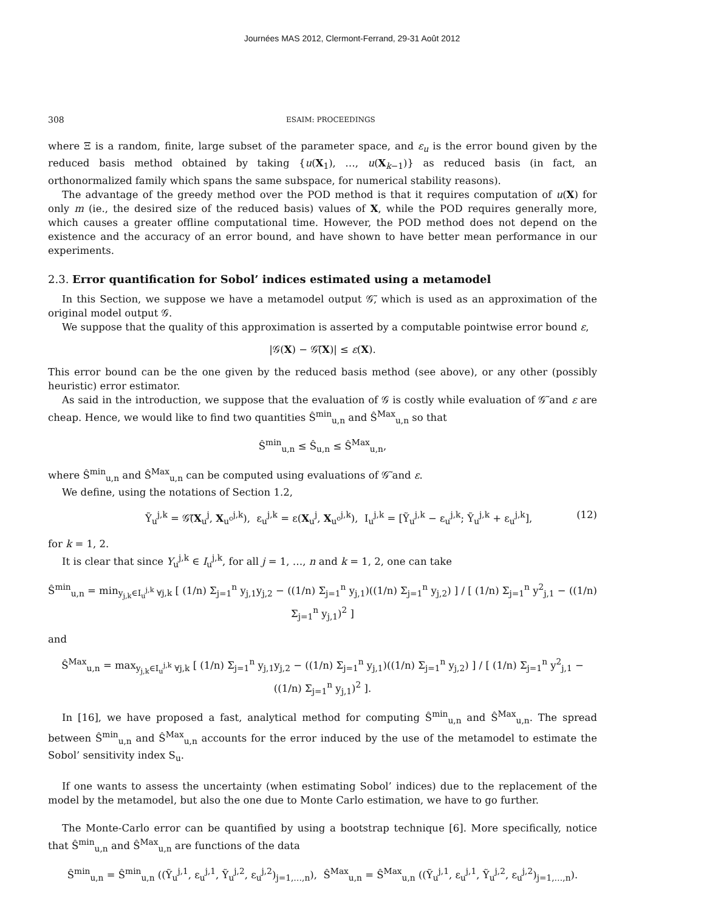Journées MAS 2012, Clermont-Ferrand, 29-31 Août 2012
308 ESAIM: PROCEEDINGS
where Ξ is a random, finite, large subset of the parameter space, and ε<sub>u</sub> is the error bound given by the reduced basis method obtained by taking {u(X<sub>1</sub>), …, u(X<sub>k−1</sub>)} as reduced basis (in fact, an orthonormalized family which spans the same subspace, for numerical stability reasons).
The advantage of the greedy method over the POD method is that it requires computation of u(X) for only m (ie., the desired size of the reduced basis) values of X, while the POD requires generally more, which causes a greater offline computational time. However, the POD method does not depend on the existence and the accuracy of an error bound, and have shown to have better mean performance in our experiments.
2.3. Error quantification for Sobol’ indices estimated using a metamodel
In this Section, we suppose we have a metamodel output 𝒢̃, which is used as an approximation of the original model output 𝒢.
We suppose that the quality of this approximation is asserted by a computable pointwise error bound ε,
|𝒢(X) − 𝒢̃(X)| ≤ ε(X).
This error bound can be the one given by the reduced basis method (see above), or any other (possibly heuristic) error estimator.
As said in the introduction, we suppose that the evaluation of 𝒢 is costly while evaluation of 𝒢̃ and ε are cheap. Hence, we would like to find two quantities Ŝ<sup>min</sup><sub>u,n</sub> and Ŝ<sup>Max</sup><sub>u,n</sub> so that
Ŝ<sup>min</sup><sub>u,n</sub> ≤ Ŝ<sub>u,n</sub> ≤ Ŝ<sup>Max</sup><sub>u,n</sub>,
where Ŝ<sup>min</sup><sub>u,n</sub> and Ŝ<sup>Max</sup><sub>u,n</sub> can be computed using evaluations of 𝒢̃ and ε.
We define, using the notations of Section 1.2,
Ỹ<sub>u</sub><sup>j,k</sup> = 𝒢̃(X<sub>u</sub><sup>j</sup>, X<sub>u<sup>c</sup></sub><sup>j,k</sup>), ε<sub>u</sub><sup>j,k</sup> = ε(X<sub>u</sub><sup>j</sup>, X<sub>u<sup>c</sup></sub><sup>j,k</sup>), I<sub>u</sub><sup>j,k</sup> = [Ỹ<sub>u</sub><sup>j,k</sup> − ε<sub>u</sub><sup>j,k</sup>; Ỹ<sub>u</sub><sup>j,k</sup> + ε<sub>u</sub><sup>j,k</sup>], (12)
for k = 1, 2.
It is clear that since Y<sub>u</sub><sup>j,k</sup> ∈ I<sub>u</sub><sup>j,k</sup>, for all j = 1, …, n and k = 1, 2, one can take
Ŝ<sup>min</sup><sub>u,n</sub> = min<sub>y<sub>j,k</sub>∈I<sub>u</sub><sup>j,k</sup> ∀j,k</sub> [ (1/n) Σ<sub>j=1</sub><sup>n</sup> y<sub>j,1</sub>y<sub>j,2</sub> − ((1/n) Σ<sub>j=1</sub><sup>n</sup> y<sub>j,1</sub>)((1/n) Σ<sub>j=1</sub><sup>n</sup> y<sub>j,2</sub>) ] / [ (1/n) Σ<sub>j=1</sub><sup>n</sup> y<sup>2</sup><sub>j,1</sub> − ((1/n) Σ<sub>j=1</sub><sup>n</sup> y<sub>j,1</sub>)<sup>2</sup> ]
and
Ŝ<sup>Max</sup><sub>u,n</sub> = max<sub>y<sub>j,k</sub>∈I<sub>u</sub><sup>j,k</sup> ∀j,k</sub> [ (1/n) Σ<sub>j=1</sub><sup>n</sup> y<sub>j,1</sub>y<sub>j,2</sub> − ((1/n) Σ<sub>j=1</sub><sup>n</sup> y<sub>j,1</sub>)((1/n) Σ<sub>j=1</sub><sup>n</sup> y<sub>j,2</sub>) ] / [ (1/n) Σ<sub>j=1</sub><sup>n</sup> y<sup>2</sup><sub>j,1</sub> − ((1/n) Σ<sub>j=1</sub><sup>n</sup> y<sub>j,1</sub>)<sup>2</sup> ].
In [16], we have proposed a fast, analytical method for computing Ŝ<sup>min</sup><sub>u,n</sub> and Ŝ<sup>Max</sup><sub>u,n</sub>. The spread between Ŝ<sup>min</sup><sub>u,n</sub> and Ŝ<sup>Max</sup><sub>u,n</sub> accounts for the error induced by the use of the metamodel to estimate the Sobol’ sensitivity index S<sub>u</sub>.
If one wants to assess the uncertainty (when estimating Sobol’ indices) due to the replacement of the model by the metamodel, but also the one due to Monte Carlo estimation, we have to go further.
The Monte-Carlo error can be quantified by using a bootstrap technique [6]. More specifically, notice that Ŝ<sup>min</sup><sub>u,n</sub> and Ŝ<sup>Max</sup><sub>u,n</sub> are functions of the data
Ŝ<sup>min</sup><sub>u,n</sub> = Ŝ<sup>min</sup><sub>u,n</sub> ((Ỹ<sub>u</sub><sup>j,1</sup>, ε<sub>u</sub><sup>j,1</sup>, Ỹ<sub>u</sub><sup>j,2</sup>, ε<sub>u</sub><sup>j,2</sup>)<sub>j=1,…,n</sub>), Ŝ<sup>Max</sup><sub>u,n</sub> = Ŝ<sup>Max</sup><sub>u,n</sub> ((Ỹ<sub>u</sub><sup>j,1</sup>, ε<sub>u</sub><sup>j,1</sup>, Ỹ<sub>u</sub><sup>j,2</sup>, ε<sub>u</sub><sup>j,2</sup>)<sub>j=1,…,n</sub>).